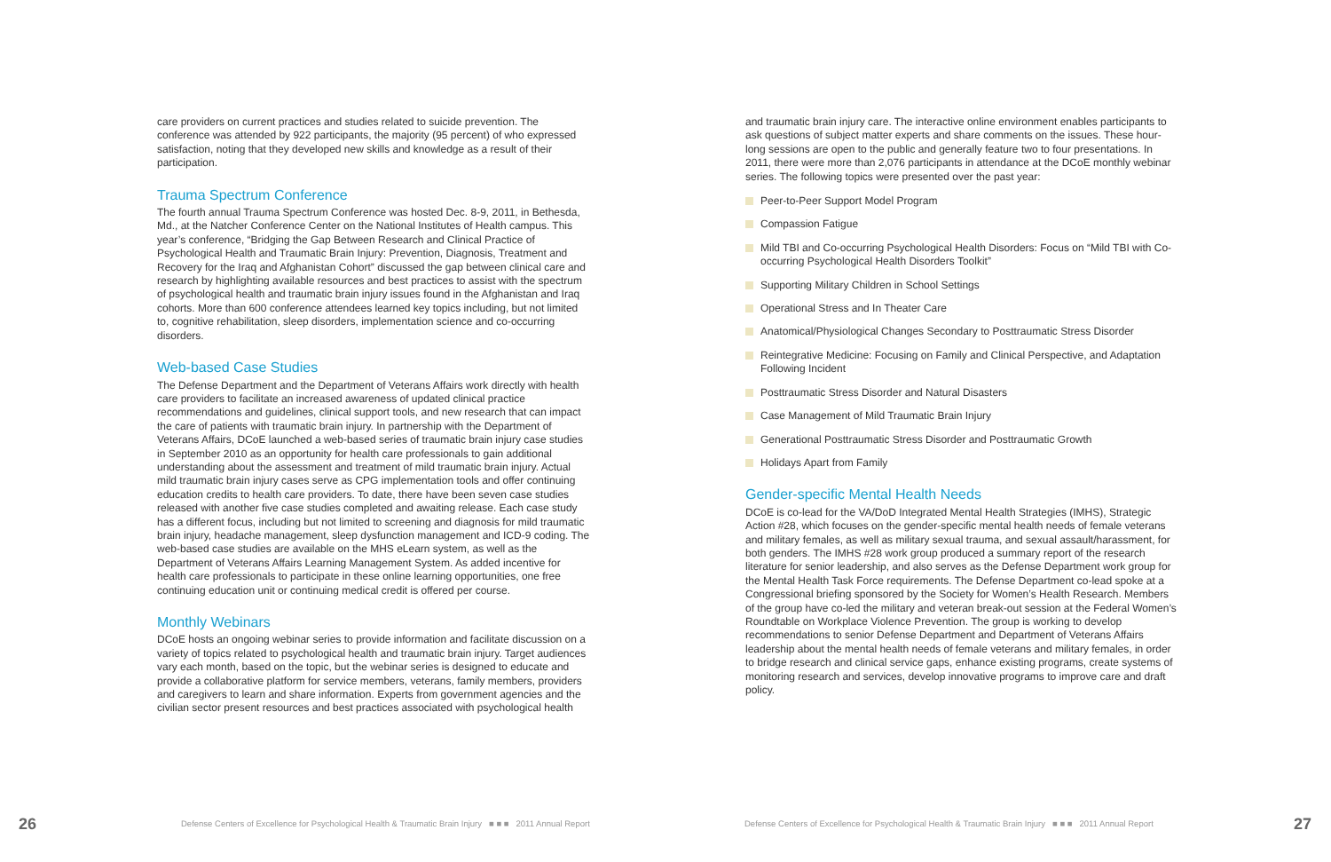care providers on current practices and studies related to suicide prevention. The conference was attended by 922 participants, the majority (95 percent) of who expressed satisfaction, noting that they developed new skills and knowledge as a result of their participation.
Trauma Spectrum Conference
The fourth annual Trauma Spectrum Conference was hosted Dec. 8-9, 2011, in Bethesda, Md., at the Natcher Conference Center on the National Institutes of Health campus. This year’s conference, “Bridging the Gap Between Research and Clinical Practice of Psychological Health and Traumatic Brain Injury: Prevention, Diagnosis, Treatment and Recovery for the Iraq and Afghanistan Cohort” discussed the gap between clinical care and research by highlighting available resources and best practices to assist with the spectrum of psychological health and traumatic brain injury issues found in the Afghanistan and Iraq cohorts. More than 600 conference attendees learned key topics including, but not limited to, cognitive rehabilitation, sleep disorders, implementation science and co-occurring disorders.
Web-based Case Studies
The Defense Department and the Department of Veterans Affairs work directly with health care providers to facilitate an increased awareness of updated clinical practice recommendations and guidelines, clinical support tools, and new research that can impact the care of patients with traumatic brain injury. In partnership with the Department of Veterans Affairs, DCoE launched a web-based series of traumatic brain injury case studies in September 2010 as an opportunity for health care professionals to gain additional understanding about the assessment and treatment of mild traumatic brain injury. Actual mild traumatic brain injury cases serve as CPG implementation tools and offer continuing education credits to health care providers. To date, there have been seven case studies released with another five case studies completed and awaiting release. Each case study has a different focus, including but not limited to screening and diagnosis for mild traumatic brain injury, headache management, sleep dysfunction management and ICD-9 coding. The web-based case studies are available on the MHS eLearn system, as well as the Department of Veterans Affairs Learning Management System. As added incentive for health care professionals to participate in these online learning opportunities, one free continuing education unit or continuing medical credit is offered per course.
Monthly Webinars
DCoE hosts an ongoing webinar series to provide information and facilitate discussion on a variety of topics related to psychological health and traumatic brain injury. Target audiences vary each month, based on the topic, but the webinar series is designed to educate and provide a collaborative platform for service members, veterans, family members, providers and caregivers to learn and share information. Experts from government agencies and the civilian sector present resources and best practices associated with psychological health
and traumatic brain injury care. The interactive online environment enables participants to ask questions of subject matter experts and share comments on the issues. These hour-long sessions are open to the public and generally feature two to four presentations. In 2011, there were more than 2,076 participants in attendance at the DCoE monthly webinar series. The following topics were presented over the past year:
Peer-to-Peer Support Model Program
Compassion Fatigue
Mild TBI and Co-occurring Psychological Health Disorders: Focus on “Mild TBI with Co-occurring Psychological Health Disorders Toolkit”
Supporting Military Children in School Settings
Operational Stress and In Theater Care
Anatomical/Physiological Changes Secondary to Posttraumatic Stress Disorder
Reintegrative Medicine: Focusing on Family and Clinical Perspective, and Adaptation Following Incident
Posttraumatic Stress Disorder and Natural Disasters
Case Management of Mild Traumatic Brain Injury
Generational Posttraumatic Stress Disorder and Posttraumatic Growth
Holidays Apart from Family
Gender-specific Mental Health Needs
DCoE is co-lead for the VA/DoD Integrated Mental Health Strategies (IMHS), Strategic Action #28, which focuses on the gender-specific mental health needs of female veterans and military females, as well as military sexual trauma, and sexual assault/harassment, for both genders. The IMHS #28 work group produced a summary report of the research literature for senior leadership, and also serves as the Defense Department work group for the Mental Health Task Force requirements. The Defense Department co-lead spoke at a Congressional briefing sponsored by the Society for Women’s Health Research. Members of the group have co-led the military and veteran break-out session at the Federal Women’s Roundtable on Workplace Violence Prevention. The group is working to develop recommendations to senior Defense Department and Department of Veterans Affairs leadership about the mental health needs of female veterans and military females, in order to bridge research and clinical service gaps, enhance existing programs, create systems of monitoring research and services, develop innovative programs to improve care and draft policy.
26
Defense Centers of Excellence for Psychological Health & Traumatic Brain Injury ■ ■ ■ 2011 Annual Report
Defense Centers of Excellence for Psychological Health & Traumatic Brain Injury ■ ■ ■ 2011 Annual Report
27